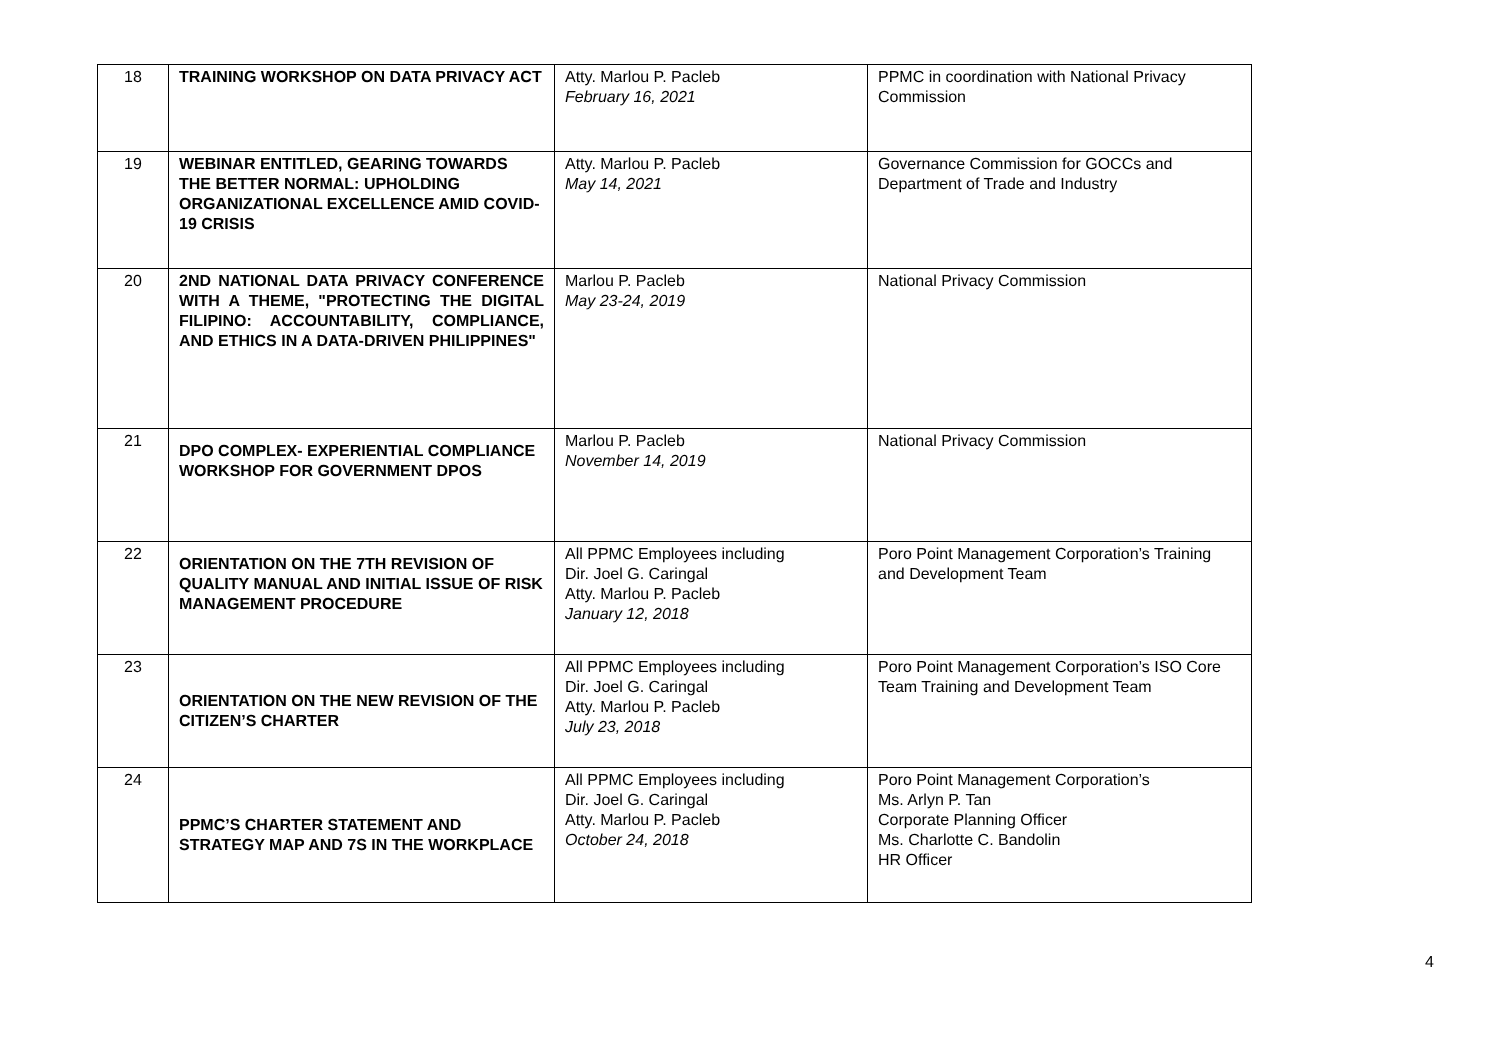| 18 | TRAINING WORKSHOP ON DATA PRIVACY ACT | Atty. Marlou P. Pacleb February 16, 2021 | PPMC in coordination with National Privacy Commission |
| 19 | WEBINAR ENTITLED, GEARING TOWARDS THE BETTER NORMAL: UPHOLDING ORGANIZATIONAL EXCELLENCE AMID COVID-19 CRISIS | Atty. Marlou P. Pacleb May 14, 2021 | Governance Commission for GOCCs and Department of Trade and Industry |
| 20 | 2ND NATIONAL DATA PRIVACY CONFERENCE WITH A THEME, "PROTECTING THE DIGITAL FILIPINO: ACCOUNTABILITY, COMPLIANCE, AND ETHICS IN A DATA-DRIVEN PHILIPPINES" | Marlou P. Pacleb May 23-24, 2019 | National Privacy Commission |
| 21 | DPO COMPLEX- EXPERIENTIAL COMPLIANCE WORKSHOP FOR GOVERNMENT DPOS | Marlou P. Pacleb November 14, 2019 | National Privacy Commission |
| 22 | ORIENTATION ON THE 7TH REVISION OF QUALITY MANUAL AND INITIAL ISSUE OF RISK MANAGEMENT PROCEDURE | All PPMC Employees including Dir. Joel G. Caringal Atty. Marlou P. Pacleb January 12, 2018 | Poro Point Management Corporation’s Training and Development Team |
| 23 | ORIENTATION ON THE NEW REVISION OF THE CITIZEN’S CHARTER | All PPMC Employees including Dir. Joel G. Caringal Atty. Marlou P. Pacleb July 23, 2018 | Poro Point Management Corporation’s ISO Core Team Training and Development Team |
| 24 | PPMC’S CHARTER STATEMENT AND STRATEGY MAP AND 7S IN THE WORKPLACE | All PPMC Employees including Dir. Joel G. Caringal Atty. Marlou P. Pacleb October 24, 2018 | Poro Point Management Corporation’s Ms. Arlyn P. Tan Corporate Planning Officer Ms. Charlotte C. Bandolin HR Officer |
4